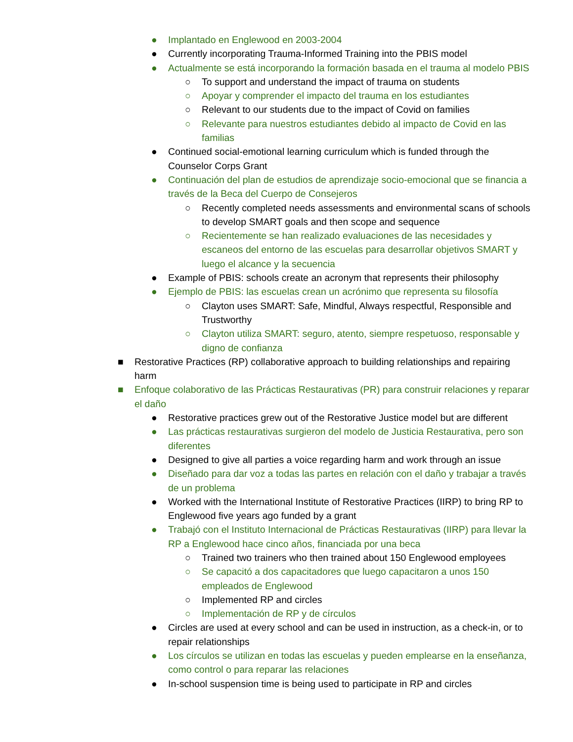● Implantado en Englewood en 2003-2004
● Currently incorporating Trauma-Informed Training into the PBIS model
● Actualmente se está incorporando la formación basada en el trauma al modelo PBIS
○ To support and understand the impact of trauma on students
○ Apoyar y comprender el impacto del trauma en los estudiantes
○ Relevant to our students due to the impact of Covid on families
○ Relevante para nuestros estudiantes debido al impacto de Covid en las familias
● Continued social-emotional learning curriculum which is funded through the Counselor Corps Grant
● Continuación del plan de estudios de aprendizaje socio-emocional que se financia a través de la Beca del Cuerpo de Consejeros
○ Recently completed needs assessments and environmental scans of schools to develop SMART goals and then scope and sequence
○ Recientemente se han realizado evaluaciones de las necesidades y escaneos del entorno de las escuelas para desarrollar objetivos SMART y luego el alcance y la secuencia
● Example of PBIS: schools create an acronym that represents their philosophy
● Ejemplo de PBIS: las escuelas crean un acrónimo que representa su filosofía
○ Clayton uses SMART: Safe, Mindful, Always respectful, Responsible and Trustworthy
○ Clayton utiliza SMART: seguro, atento, siempre respetuoso, responsable y digno de confianza
■ Restorative Practices (RP) collaborative approach to building relationships and repairing harm
■ Enfoque colaborativo de las Prácticas Restaurativas (PR) para construir relaciones y reparar el daño
● Restorative practices grew out of the Restorative Justice model but are different
● Las prácticas restaurativas surgieron del modelo de Justicia Restaurativa, pero son diferentes
● Designed to give all parties a voice regarding harm and work through an issue
● Diseñado para dar voz a todas las partes en relación con el daño y trabajar a través de un problema
● Worked with the International Institute of Restorative Practices (IIRP) to bring RP to Englewood five years ago funded by a grant
● Trabajó con el Instituto Internacional de Prácticas Restaurativas (IIRP) para llevar la RP a Englewood hace cinco años, financiada por una beca
○ Trained two trainers who then trained about 150 Englewood employees
○ Se capacitó a dos capacitadores que luego capacitaron a unos 150 empleados de Englewood
○ Implemented RP and circles
○ Implementación de RP y de círculos
● Circles are used at every school and can be used in instruction, as a check-in, or to repair relationships
● Los círculos se utilizan en todas las escuelas y pueden emplearse en la enseñanza, como control o para reparar las relaciones
● In-school suspension time is being used to participate in RP and circles